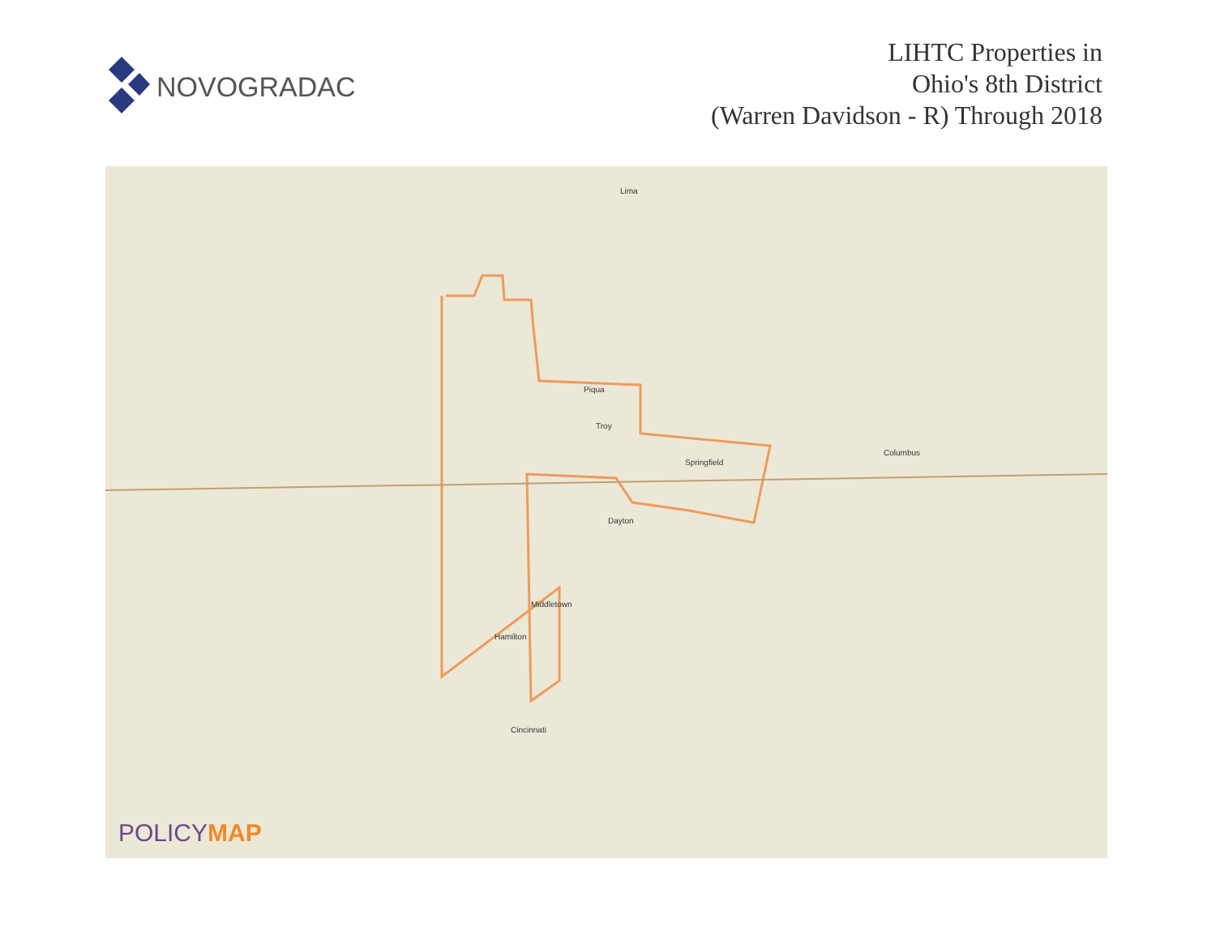NOVOGRADAC
LIHTC Properties in
Ohio's 8th District
(Warren Davidson - R) Through 2018
Dayton
Cincinnati
Columbus
Springfield
Hamilton
Middletown
Piqua
Troy
Lima
POLICYMAP